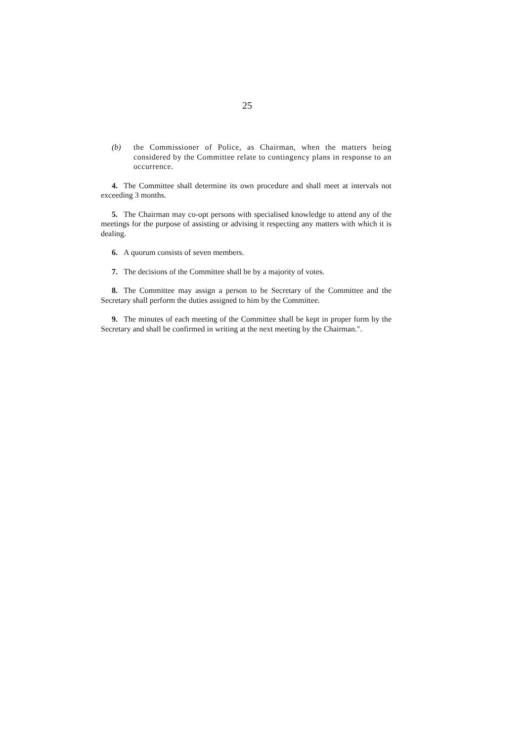25
(b) the Commissioner of Police, as Chairman, when the matters being considered by the Committee relate to contingency plans in response to an occurrence.
4. The Committee shall determine its own procedure and shall meet at intervals not exceeding 3 months.
5. The Chairman may co-opt persons with specialised knowledge to attend any of the meetings for the purpose of assisting or advising it respecting any matters with which it is dealing.
6. A quorum consists of seven members.
7. The decisions of the Committee shall be by a majority of votes.
8. The Committee may assign a person to be Secretary of the Committee and the Secretary shall perform the duties assigned to him by the Committee.
9. The minutes of each meeting of the Committee shall be kept in proper form by the Secretary and shall be confirmed in writing at the next meeting by the Chairman.".